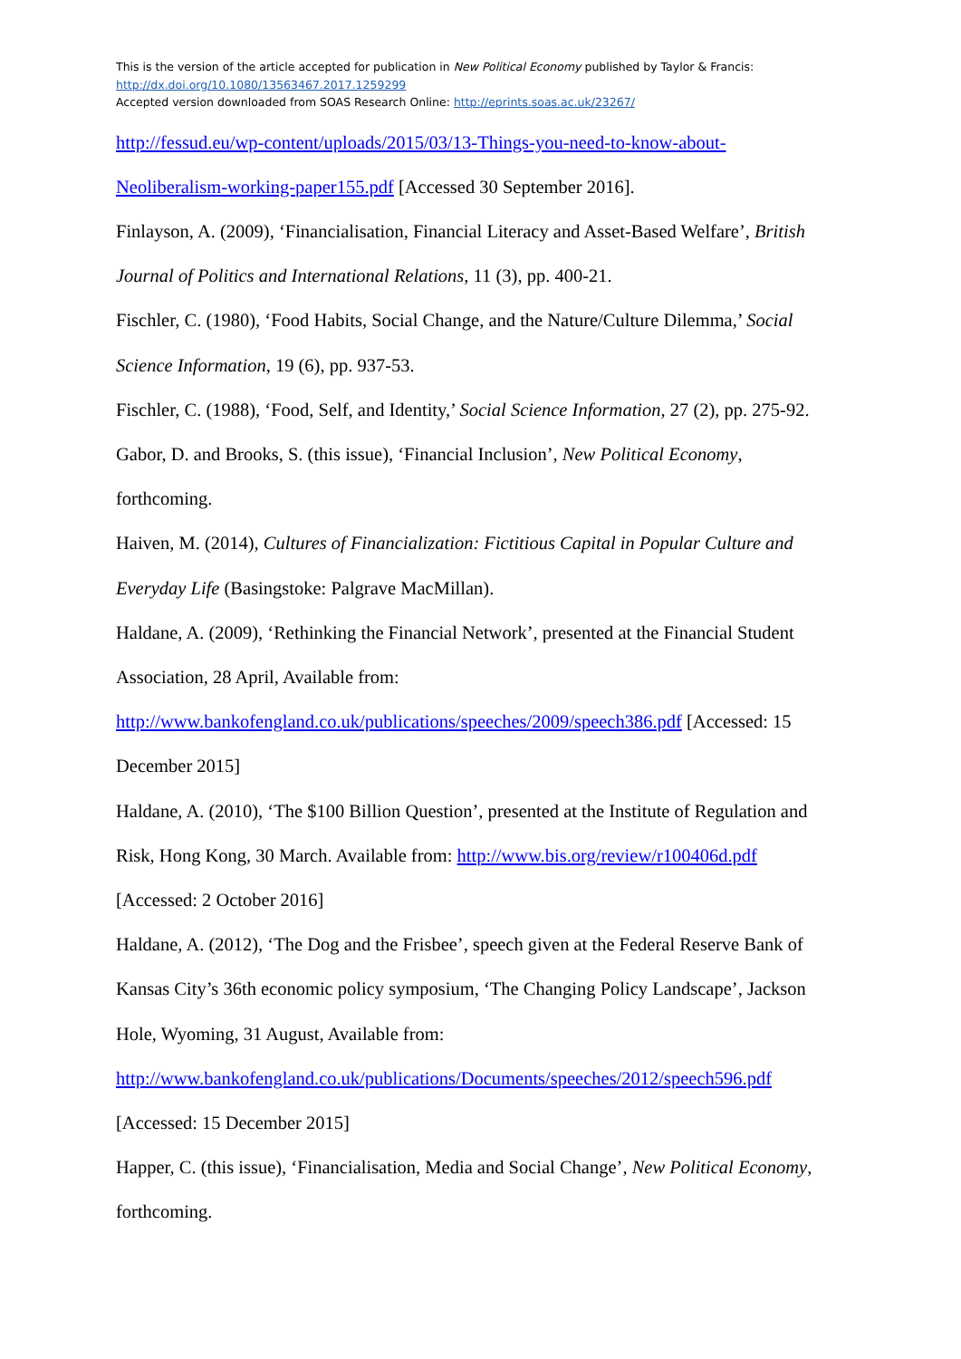This is the version of the article accepted for publication in New Political Economy published by Taylor & Francis:
http://dx.doi.org/10.1080/13563467.2017.1259299
Accepted version downloaded from SOAS Research Online: http://eprints.soas.ac.uk/23267/
http://fessud.eu/wp-content/uploads/2015/03/13-Things-you-need-to-know-about-
Neoliberalism-working-paper155.pdf [Accessed 30 September 2016].
Finlayson, A. (2009), ‘Financialisation, Financial Literacy and Asset-Based Welfare’, British Journal of Politics and International Relations, 11 (3), pp. 400-21.
Fischler, C. (1980), ‘Food Habits, Social Change, and the Nature/Culture Dilemma,’ Social Science Information, 19 (6), pp. 937-53.
Fischler, C. (1988), ‘Food, Self, and Identity,’ Social Science Information, 27 (2), pp. 275-92.
Gabor, D. and Brooks, S. (this issue), ‘Financial Inclusion’, New Political Economy,
forthcoming.
Haiven, M. (2014), Cultures of Financialization: Fictitious Capital in Popular Culture and Everyday Life (Basingstoke: Palgrave MacMillan).
Haldane, A. (2009), ‘Rethinking the Financial Network’, presented at the Financial Student Association, 28 April, Available from:
http://www.bankofengland.co.uk/publications/speeches/2009/speech386.pdf [Accessed: 15 December 2015]
Haldane, A. (2010), ‘The $100 Billion Question’, presented at the Institute of Regulation and Risk, Hong Kong, 30 March. Available from: http://www.bis.org/review/r100406d.pdf
[Accessed: 2 October 2016]
Haldane, A. (2012), ‘The Dog and the Frisbee’, speech given at the Federal Reserve Bank of Kansas City’s 36th economic policy symposium, ‘The Changing Policy Landscape’, Jackson Hole, Wyoming, 31 August, Available from:
http://www.bankofengland.co.uk/publications/Documents/speeches/2012/speech596.pdf
[Accessed: 15 December 2015]
Happer, C. (this issue), ‘Financialisation, Media and Social Change’, New Political Economy,
forthcoming.